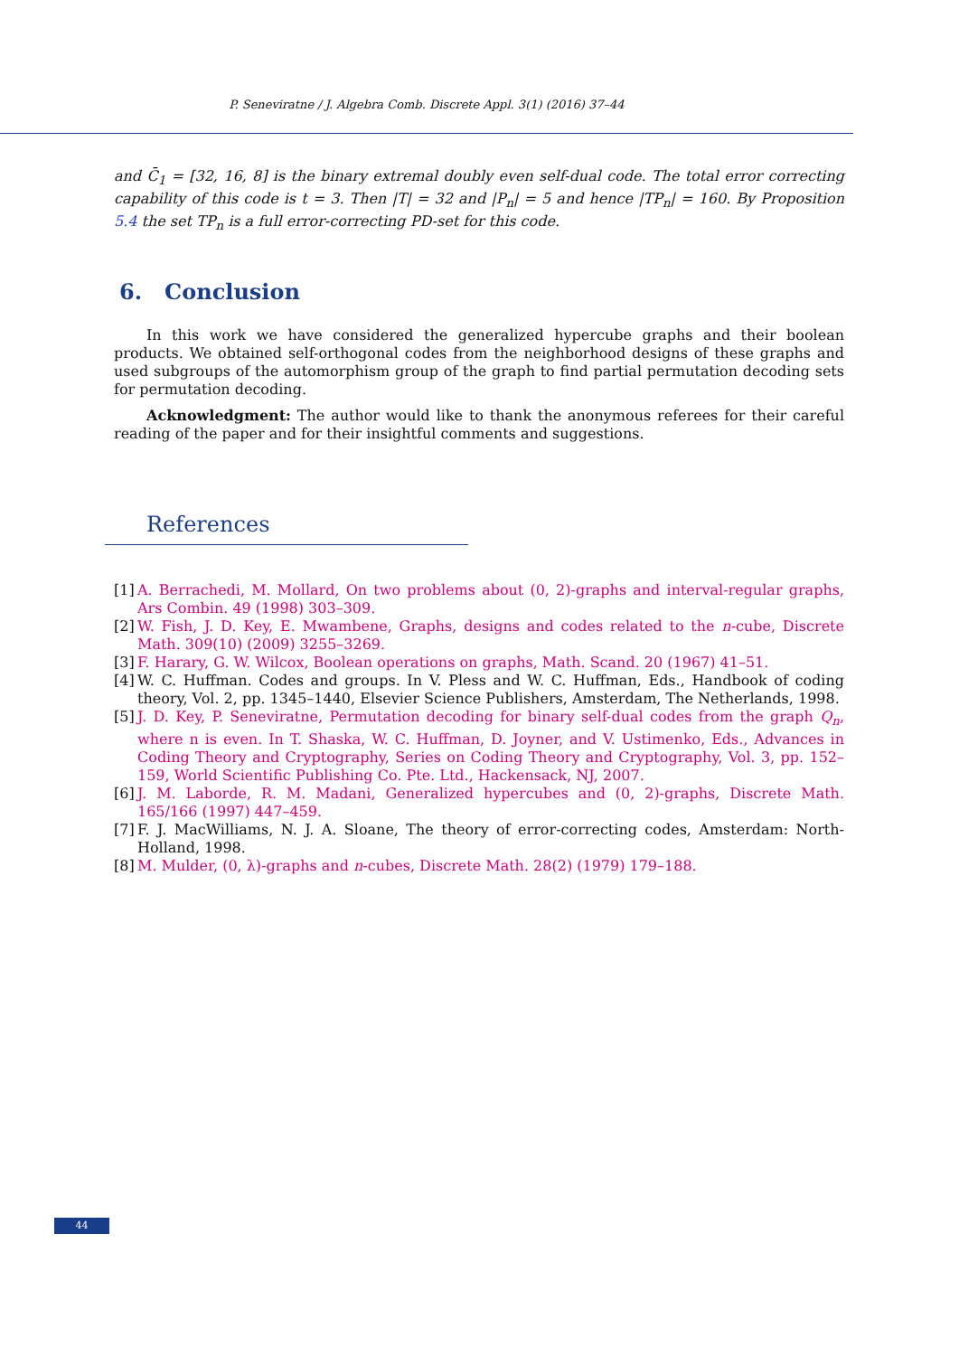P. Seneviratne / J. Algebra Comb. Discrete Appl. 3(1) (2016) 37–44
and C̄<sub>1</sub> = [32, 16, 8] is the binary extremal doubly even self-dual code. The total error correcting capability of this code is t = 3. Then |T| = 32 and |P<sub>n</sub>| = 5 and hence |TP<sub>n</sub>| = 160. By Proposition 5.4 the set TP<sub>n</sub> is a full error-correcting PD-set for this code.
6. Conclusion
In this work we have considered the generalized hypercube graphs and their boolean products. We obtained self-orthogonal codes from the neighborhood designs of these graphs and used subgroups of the automorphism group of the graph to find partial permutation decoding sets for permutation decoding.
Acknowledgment: The author would like to thank the anonymous referees for their careful reading of the paper and for their insightful comments and suggestions.
References
[1] A. Berrachedi, M. Mollard, On two problems about (0, 2)-graphs and interval-regular graphs, Ars Combin. 49 (1998) 303–309.
[2] W. Fish, J. D. Key, E. Mwambene, Graphs, designs and codes related to the n-cube, Discrete Math. 309(10) (2009) 3255–3269.
[3] F. Harary, G. W. Wilcox, Boolean operations on graphs, Math. Scand. 20 (1967) 41–51.
[4] W. C. Huffman. Codes and groups. In V. Pless and W. C. Huffman, Eds., Handbook of coding theory, Vol. 2, pp. 1345–1440, Elsevier Science Publishers, Amsterdam, The Netherlands, 1998.
[5] J. D. Key, P. Seneviratne, Permutation decoding for binary self-dual codes from the graph Q<sub>n</sub>, where n is even. In T. Shaska, W. C. Huffman, D. Joyner, and V. Ustimenko, Eds., Advances in Coding Theory and Cryptography, Series on Coding Theory and Cryptography, Vol. 3, pp. 152–159, World Scientific Publishing Co. Pte. Ltd., Hackensack, NJ, 2007.
[6] J. M. Laborde, R. M. Madani, Generalized hypercubes and (0, 2)-graphs, Discrete Math. 165/166 (1997) 447–459.
[7] F. J. MacWilliams, N. J. A. Sloane, The theory of error-correcting codes, Amsterdam: North-Holland, 1998.
[8] M. Mulder, (0, λ)-graphs and n-cubes, Discrete Math. 28(2) (1979) 179–188.
44